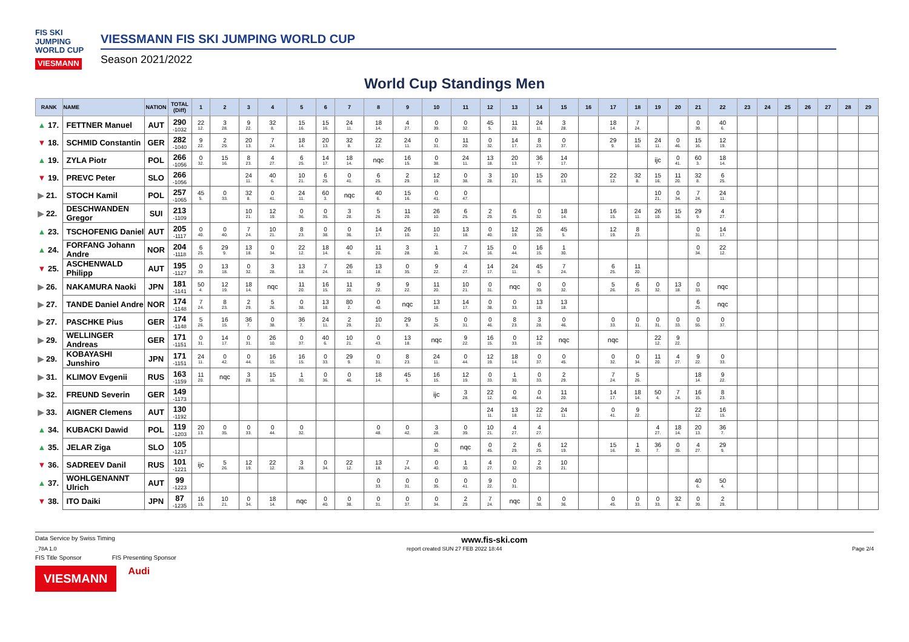FIS SKI JUMPING WORLD CUP
VIESMANN
VIESSMANN FIS SKI JUMPING WORLD CUP
Season 2021/2022
World Cup Standings Men
| RANK | NAME | NATION | TOTAL (Diff) | 1 | 2 | 3 | 4 | 5 | 6 | 7 | 8 | 9 | 10 | 11 | 12 | 13 | 14 | 15 | 16 | 17 | 18 | 19 | 20 | 21 | 22 | 23 | 24 | 25 | 26 | 27 | 28 | 29 |
| --- | --- | --- | --- | --- | --- | --- | --- | --- | --- | --- | --- | --- | --- | --- | --- | --- | --- | --- | --- | --- | --- | --- | --- | --- | --- | --- | --- | --- | --- | --- | --- | --- |
| ▲ 17. | FETTNER Manuel | AUT | 290 -1032 | 22 12. | 3 28. | 9 22. | 32 8. | 15 16. | 15 16. | 24 11. | 18 14. | 4 27. | 0 39. | 0 32. | 45 5. | 11 20. | 24 11. | 3 28. | | 18 14. | 7 24. | | | 0 39. | 40 6. | | | | | | | |
| ▼ 18. | SCHMID Constantin | GER | 282 -1040 | 9 22. | 2 29. | 20 13. | 7 24. | 18 14. | 20 13. | 32 8. | 22 12. | 24 11. | 0 31. | 11 20. | 0 32. | 14 17. | 8 23. | 0 37. | | 29 9. | 15 16. | 24 11. | 0 46. | 15 16. | 12 19. | | | | | | | |
| ▲ 19. | ZYLA Piotr | POL | 266 -1056 | 0 32. | 15 16. | 8 23. | 4 27. | 6 25. | 14 17. | 18 14. | nqc | 16 15. | 0 38. | 24 11. | 13 18. | 20 13. | 36 7. | 14 17. | | | | ijc | 0 41. | 60 3. | 18 14. | | | | | | | |
| ▼ 19. | PREVC Peter | SLO | 266 -1056 | | | 24 11. | 40 6. | 10 21. | 6 25. | 0 41. | 6 25. | 2 29. | 12 19. | 0 38. | 3 28. | 10 21. | 15 16. | 20 13. | | 22 12. | 32 8. | 15 16. | 11 20. | 32 8. | 6 25. | | | | | | | |
| ▶ 21. | STOCH Kamil | POL | 257 -1065 | 45 5. | 0 33. | 32 8. | 0 41. | 24 11. | 60 3. | nqc | 40 6. | 15 16. | 0 41. | 0 47. | | | | | | | | 10 21. | 0 34. | 7 24. | 24 11. | | | | | | | |
| ▶ 22. | DESCHWANDEN Gregor | SUI | 213 -1109 | | | 10 21. | 12 19. | 0 36. | 0 35. | 3 28. | 5 26. | 11 20. | 26 10. | 6 25. | 2 29. | 6 25. | 0 32. | 18 14. | | 16 15. | 24 11. | 26 10. | 15 16. | 29 9. | 4 27. | | | | | | | |
| ▲ 23. | TSCHOFENIG Daniel | AUT | 205 -1117 | 0 40. | 0 40. | 7 24. | 10 21. | 8 23. | 0 38. | 0 36. | 14 17. | 26 10. | 10 21. | 13 18. | 0 40. | 12 19. | 26 10. | 45 5. | | 12 19. | 8 23. | | | 0 31. | 14 17. | | | | | | | |
| ▲ 24. | FORFANG Johann Andre | NOR | 204 -1118 | 6 25. | 29 9. | 13 18. | 0 34. | 22 12. | 18 14. | 40 6. | 11 20. | 3 28. | 1 30. | 7 24. | 15 16. | 0 44. | 16 15. | 1 30. | | | | | | 0 34. | 22 12. | | | | | | | |
| ▼ 25. | ASCHENWALD Philipp | AUT | 195 -1127 | 0 39. | 13 18. | 0 32. | 3 28. | 13 18. | 7 24. | 26 10. | 13 18. | 0 35. | 9 22. | 4 27. | 14 17. | 24 11. | 45 5. | 7 24. | | 6 25. | 11 20. | | | | | | | | | | | |
| ▶ 26. | NAKAMURA Naoki | JPN | 181 -1141 | 50 4. | 12 19. | 18 14. | nqc | 11 20. | 16 15. | 11 20. | 9 22. | 9 22. | 11 20. | 10 21. | 0 31. | nqc | 0 39. | 0 32. | | 5 26. | 6 25. | 0 32. | 13 18. | 0 33. | nqc | | | | | | | |
| ▶ 27. | TANDE Daniel Andre | NOR | 174 -1148 | 7 24. | 8 23. | 2 29. | 5 26. | 0 38. | 13 18. | 80 2. | 0 40. | nqc | 13 18. | 14 17. | 0 38. | 0 33. | 13 18. | 13 18. | | | | | | 6 25. | nqc | | | | | | | |
| ▶ 27. | PASCHKE Pius | GER | 174 -1148 | 5 26. | 16 15. | 36 7. | 0 38. | 36 7. | 24 11. | 2 29. | 10 21. | 29 9. | 5 26. | 0 31. | 0 46. | 8 23. | 3 28. | 0 46. | | 0 33. | 0 31. | 0 31. | 0 33. | 0 55. | 0 37. | | | | | | | |
| ▶ 29. | WELLINGER Andreas | GER | 171 -1151 | 0 31. | 14 17. | 0 31. | 26 10. | 0 37. | 40 6. | 10 21. | 0 43. | 13 18. | nqc | 9 22. | 16 15. | 0 33. | 12 19. | nqc | | nqc | | 22 12. | 9 22. | | | | | | | | | |
| ▶ 29. | KOBAYASHI Junshiro | JPN | 171 -1151 | 24 11. | 0 42. | 0 44. | 16 15. | 16 15. | 0 33. | 29 9. | 0 31. | 8 23. | 24 11. | 0 44. | 12 19. | 18 14. | 0 37. | 0 45. | | 0 32. | 0 34. | 11 20. | 4 27. | 9 22. | 0 33. | | | | | | | |
| ▶ 31. | KLIMOV Evgenii | RUS | 163 -1159 | 11 20. | nqc | 3 28. | 15 16. | 1 30. | 0 36. | 0 46. | 18 14. | 45 5. | 16 15. | 12 19. | 0 33. | 1 30. | 0 33. | 2 29. | | 7 24. | 5 26. | | | 18 14. | 9 22. | | | | | | | |
| ▶ 32. | FREUND Severin | GER | 149 -1173 | | | | | | | | | | ijc | 3 28. | 22 12. | 0 46. | 0 44. | 11 20. | | 14 17. | 18 14. | 50 4. | 7 24. | 16 15. | 8 23. | | | | | | | |
| ▶ 33. | AIGNER Clemens | AUT | 130 -1192 | | | | | | | | | | | | 24 11. | 13 18. | 22 12. | 24 11. | | 0 41. | 9 22. | | | 22 12. | 16 15. | | | | | | | |
| ▲ 34. | KUBACKI Dawid | POL | 119 -1203 | 20 13. | 0 35. | 0 33. | 0 44. | 0 32. | | | 0 48. | 0 42. | 3 28. | 0 39. | 10 21. | 4 27. | 4 27. | | | | | 4 27. | 18 14. | 20 13. | 36 7. | | | | | | | |
| ▲ 35. | JELAR Ziga | SLO | 105 -1217 | | | | | | | | | | 0 36. | nqc | 0 45. | 2 29. | 6 25. | 12 19. | | 15 16. | 1 30. | 36 7. | 0 35. | 4 27. | 29 9. | | | | | | | |
| ▼ 36. | SADREEV Danil | RUS | 101 -1221 | ijc | 5 26. | 12 19. | 22 12. | 3 28. | 0 34. | 22 12. | 13 18. | 7 24. | 0 40. | 1 30. | 4 27. | 0 32. | 2 29. | 10 21. | | | | | | | | | | | | | | |
| ▲ 37. | WOHLGENANNT Ulrich | AUT | 99 -1223 | | | | | | | | 0 33. | 0 31. | 0 35. | 0 41. | 9 22. | 0 31. | | | | | | | | 40 6. | 50 4. | | | | | | | |
| ▼ 38. | ITO Daiki | JPN | 87 -1235 | 16 15. | 10 21. | 0 34. | 18 14. | nqc | 0 40. | 0 38. | 0 31. | 0 37. | 0 34. | 2 29. | 7 24. | nqc | 0 38. | 0 36. | | 0 45. | 0 33. | 0 33. | 32 8. | 0 39. | 2 29. | | | | | | | |
Data Service by Swiss Timing www.fis-ski.com
_78A 1.0 report created SUN 27 FEB 2022 18:44 Page 2/4
FIS Title Sponsor FIS Presenting Sponsor
VIESMANN
Audi